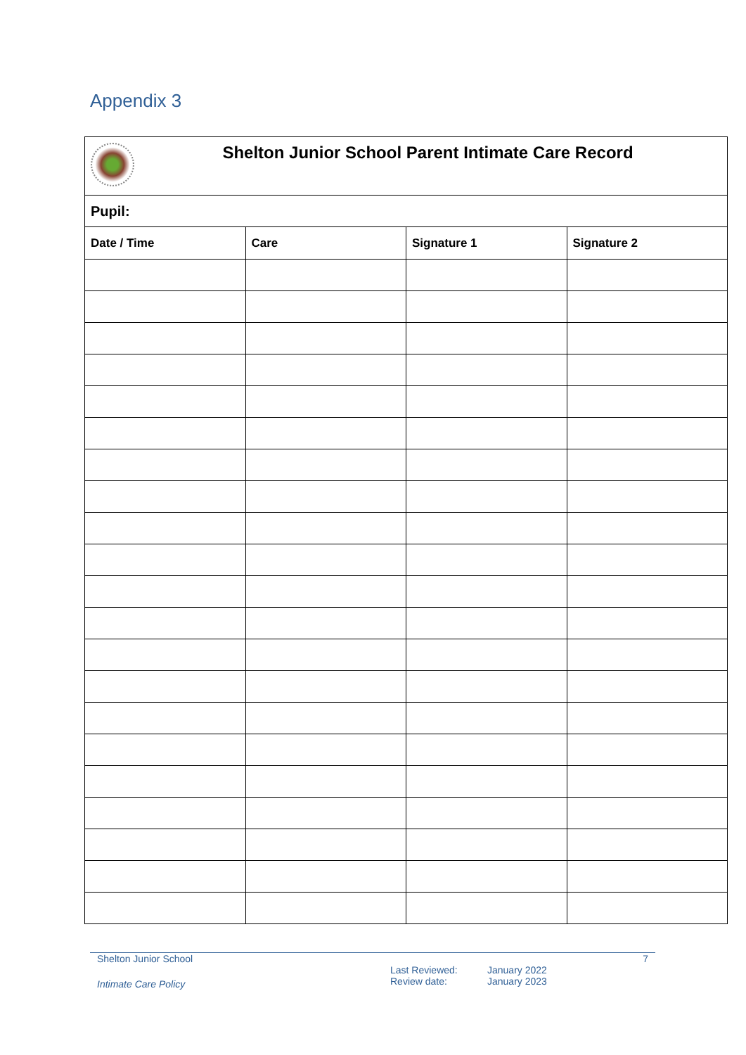Appendix 3
| Shelton Junior School Parent Intimate Care Record | | | |
| Pupil: | | | |
| Date / Time | Care | Signature 1 | Signature 2 |
Shelton Junior School 7
Intimate Care Policy Last Reviewed:
Review date: January 2022
January 2023